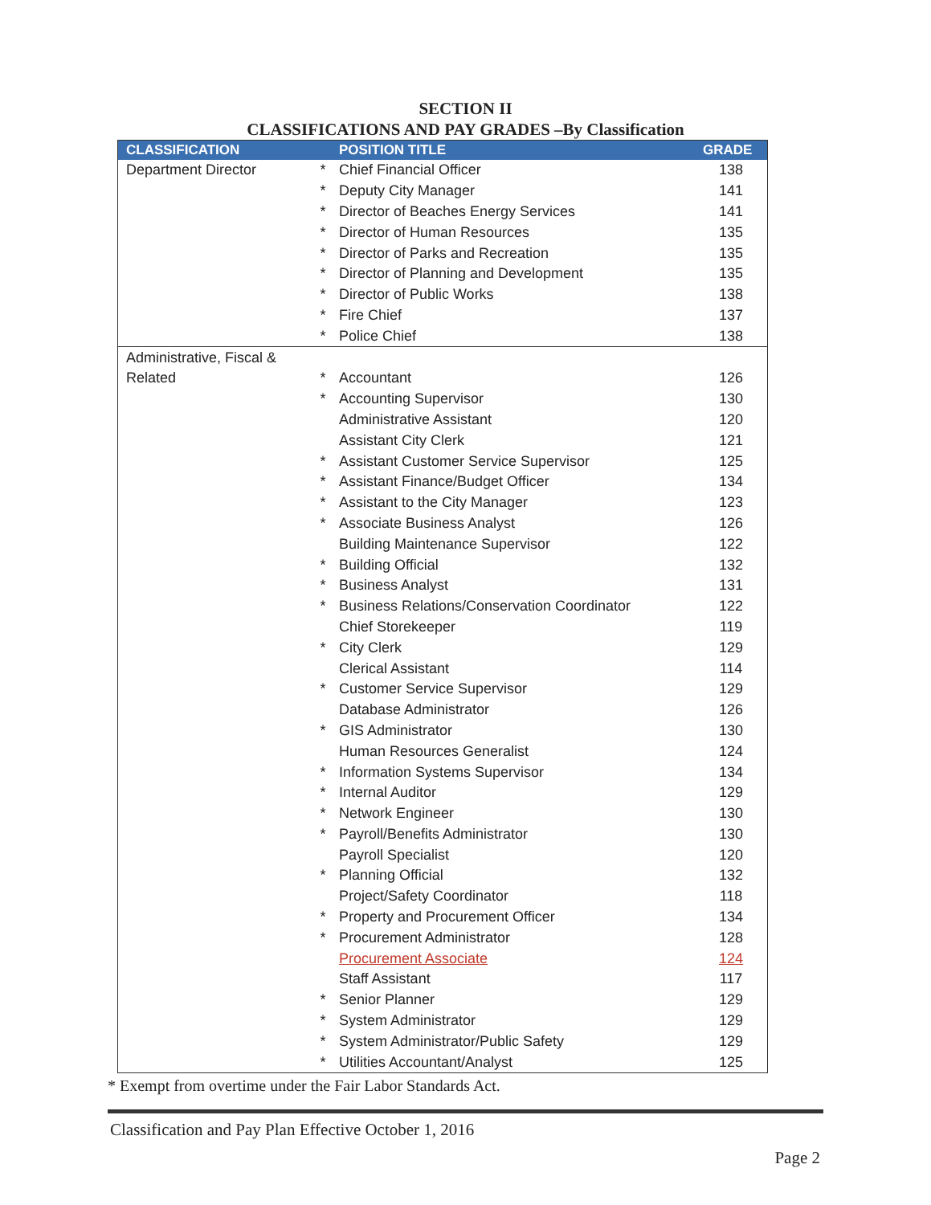SECTION II
CLASSIFICATIONS AND PAY GRADES –By Classification
| CLASSIFICATION | | POSITION TITLE | GRADE |
| --- | --- | --- | --- |
| Department Director | * | Chief Financial Officer | 138 |
| | * | Deputy City Manager | 141 |
| | * | Director of Beaches Energy Services | 141 |
| | * | Director of Human Resources | 135 |
| | * | Director of Parks and Recreation | 135 |
| | * | Director of Planning and Development | 135 |
| | * | Director of Public Works | 138 |
| | * | Fire Chief | 137 |
| | * | Police Chief | 138 |
| Administrative, Fiscal & | | | |
| Related | * | Accountant | 126 |
| | * | Accounting Supervisor | 130 |
| | | Administrative Assistant | 120 |
| | | Assistant City Clerk | 121 |
| | * | Assistant Customer Service Supervisor | 125 |
| | * | Assistant Finance/Budget Officer | 134 |
| | * | Assistant to the City Manager | 123 |
| | * | Associate Business Analyst | 126 |
| | | Building Maintenance Supervisor | 122 |
| | * | Building Official | 132 |
| | * | Business Analyst | 131 |
| | * | Business Relations/Conservation Coordinator | 122 |
| | | Chief Storekeeper | 119 |
| | * | City Clerk | 129 |
| | | Clerical Assistant | 114 |
| | * | Customer Service Supervisor | 129 |
| | | Database Administrator | 126 |
| | * | GIS Administrator | 130 |
| | | Human Resources Generalist | 124 |
| | * | Information Systems Supervisor | 134 |
| | * | Internal Auditor | 129 |
| | * | Network Engineer | 130 |
| | * | Payroll/Benefits Administrator | 130 |
| | | Payroll Specialist | 120 |
| | * | Planning Official | 132 |
| | | Project/Safety Coordinator | 118 |
| | * | Property and Procurement Officer | 134 |
| | * | Procurement Administrator | 128 |
| | | Procurement Associate | 124 |
| | | Staff Assistant | 117 |
| | * | Senior Planner | 129 |
| | * | System Administrator | 129 |
| | * | System Administrator/Public Safety | 129 |
| | * | Utilities Accountant/Analyst | 125 |
* Exempt from overtime under the Fair Labor Standards Act.
Classification and Pay Plan Effective October 1, 2016
Page 2